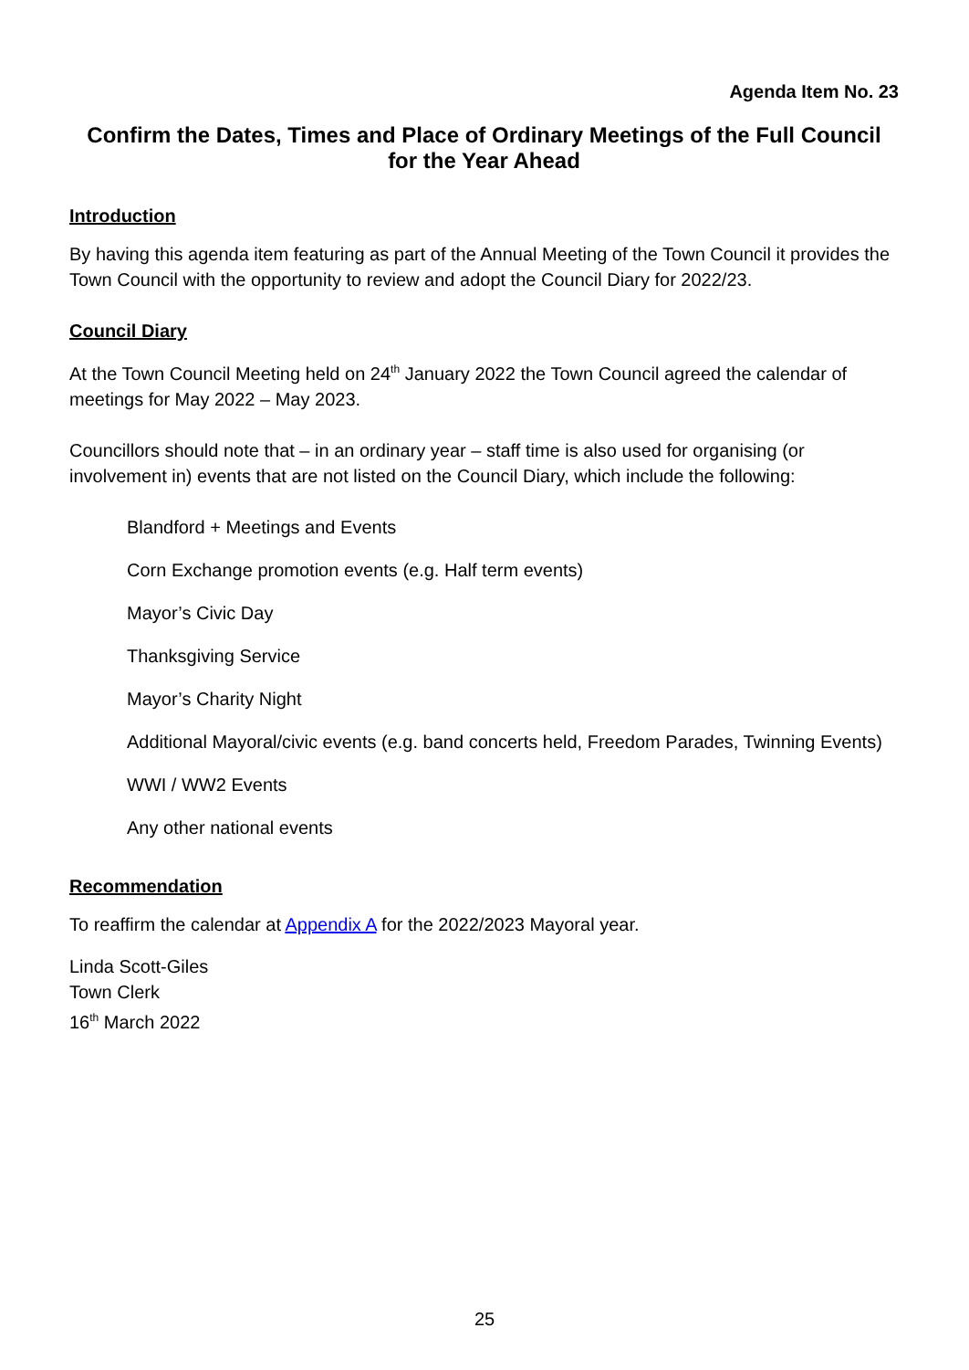Agenda Item No. 23
Confirm the Dates, Times and Place of Ordinary Meetings of the Full Council for the Year Ahead
Introduction
By having this agenda item featuring as part of the Annual Meeting of the Town Council it provides the Town Council with the opportunity to review and adopt the Council Diary for 2022/23.
Council Diary
At the Town Council Meeting held on 24<sup>th</sup> January 2022 the Town Council agreed the calendar of meetings for May 2022 – May 2023.
Councillors should note that – in an ordinary year – staff time is also used for organising (or involvement in) events that are not listed on the Council Diary, which include the following:
Blandford + Meetings and Events
Corn Exchange promotion events (e.g. Half term events)
Mayor’s Civic Day
Thanksgiving Service
Mayor’s Charity Night
Additional Mayoral/civic events (e.g. band concerts held, Freedom Parades, Twinning Events)
WWI / WW2 Events
Any other national events
Recommendation
To reaffirm the calendar at Appendix A for the 2022/2023 Mayoral year.
Linda Scott-Giles
Town Clerk
16<sup>th</sup> March 2022
25